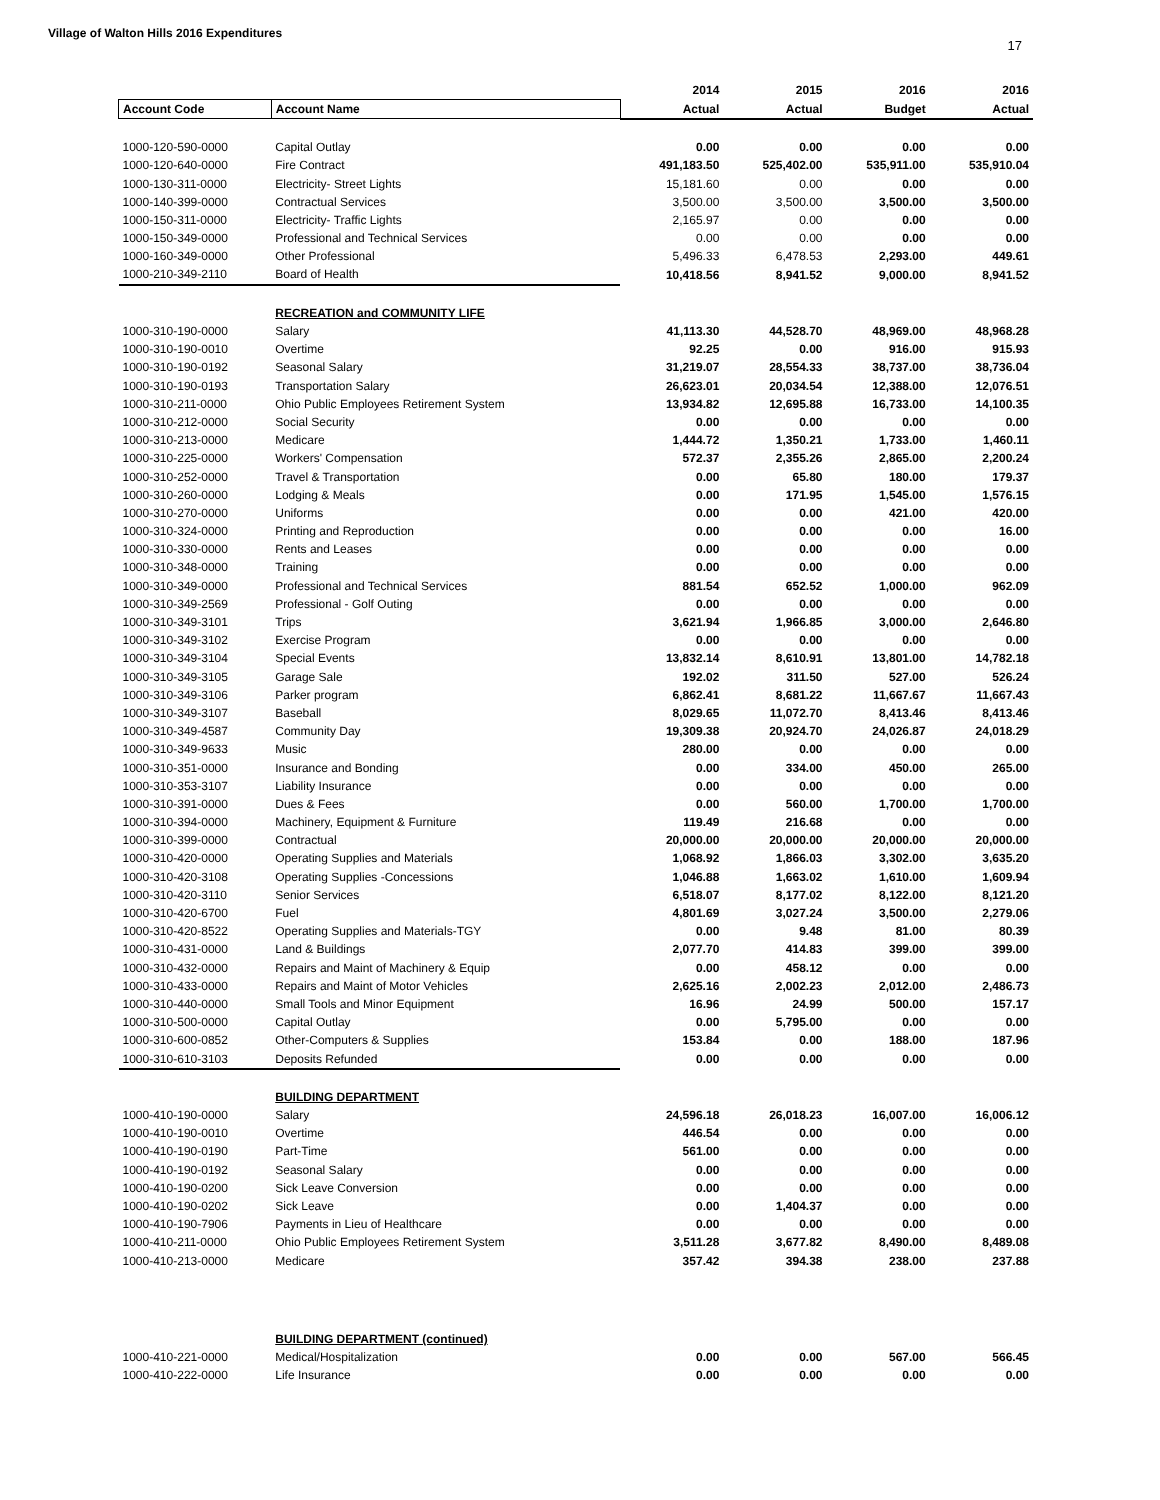Village of Walton Hills 2016 Expenditures
17
| | | 2014 | 2015 | 2016 | 2016 |
| --- | --- | --- | --- | --- | --- |
| Account Code | Account Name | Actual | Actual | Budget | Actual |
| 1000-120-590-0000 | Capital Outlay | 0.00 | 0.00 | 0.00 | 0.00 |
| 1000-120-640-0000 | Fire Contract | 491,183.50 | 525,402.00 | 535,911.00 | 535,910.04 |
| 1000-130-311-0000 | Electricity- Street Lights | 15,181.60 | 0.00 | 0.00 | 0.00 |
| 1000-140-399-0000 | Contractual Services | 3,500.00 | 3,500.00 | 3,500.00 | 3,500.00 |
| 1000-150-311-0000 | Electricity- Traffic Lights | 2,165.97 | 0.00 | 0.00 | 0.00 |
| 1000-150-349-0000 | Professional and Technical Services | 0.00 | 0.00 | 0.00 | 0.00 |
| 1000-160-349-0000 | Other Professional | 5,496.33 | 6,478.53 | 2,293.00 | 449.61 |
| 1000-210-349-2110 | Board of Health | 10,418.56 | 8,941.52 | 9,000.00 | 8,941.52 |
| | RECREATION and COMMUNITY LIFE | | | | |
| 1000-310-190-0000 | Salary | 41,113.30 | 44,528.70 | 48,969.00 | 48,968.28 |
| 1000-310-190-0010 | Overtime | 92.25 | 0.00 | 916.00 | 915.93 |
| 1000-310-190-0192 | Seasonal Salary | 31,219.07 | 28,554.33 | 38,737.00 | 38,736.04 |
| 1000-310-190-0193 | Transportation Salary | 26,623.01 | 20,034.54 | 12,388.00 | 12,076.51 |
| 1000-310-211-0000 | Ohio Public Employees Retirement System | 13,934.82 | 12,695.88 | 16,733.00 | 14,100.35 |
| 1000-310-212-0000 | Social Security | 0.00 | 0.00 | 0.00 | 0.00 |
| 1000-310-213-0000 | Medicare | 1,444.72 | 1,350.21 | 1,733.00 | 1,460.11 |
| 1000-310-225-0000 | Workers' Compensation | 572.37 | 2,355.26 | 2,865.00 | 2,200.24 |
| 1000-310-252-0000 | Travel & Transportation | 0.00 | 65.80 | 180.00 | 179.37 |
| 1000-310-260-0000 | Lodging & Meals | 0.00 | 171.95 | 1,545.00 | 1,576.15 |
| 1000-310-270-0000 | Uniforms | 0.00 | 0.00 | 421.00 | 420.00 |
| 1000-310-324-0000 | Printing and Reproduction | 0.00 | 0.00 | 0.00 | 16.00 |
| 1000-310-330-0000 | Rents and Leases | 0.00 | 0.00 | 0.00 | 0.00 |
| 1000-310-348-0000 | Training | 0.00 | 0.00 | 0.00 | 0.00 |
| 1000-310-349-0000 | Professional and Technical Services | 881.54 | 652.52 | 1,000.00 | 962.09 |
| 1000-310-349-2569 | Professional - Golf Outing | 0.00 | 0.00 | 0.00 | 0.00 |
| 1000-310-349-3101 | Trips | 3,621.94 | 1,966.85 | 3,000.00 | 2,646.80 |
| 1000-310-349-3102 | Exercise Program | 0.00 | 0.00 | 0.00 | 0.00 |
| 1000-310-349-3104 | Special Events | 13,832.14 | 8,610.91 | 13,801.00 | 14,782.18 |
| 1000-310-349-3105 | Garage Sale | 192.02 | 311.50 | 527.00 | 526.24 |
| 1000-310-349-3106 | Parker program | 6,862.41 | 8,681.22 | 11,667.67 | 11,667.43 |
| 1000-310-349-3107 | Baseball | 8,029.65 | 11,072.70 | 8,413.46 | 8,413.46 |
| 1000-310-349-4587 | Community Day | 19,309.38 | 20,924.70 | 24,026.87 | 24,018.29 |
| 1000-310-349-9633 | Music | 280.00 | 0.00 | 0.00 | 0.00 |
| 1000-310-351-0000 | Insurance and Bonding | 0.00 | 334.00 | 450.00 | 265.00 |
| 1000-310-353-3107 | Liability Insurance | 0.00 | 0.00 | 0.00 | 0.00 |
| 1000-310-391-0000 | Dues & Fees | 0.00 | 560.00 | 1,700.00 | 1,700.00 |
| 1000-310-394-0000 | Machinery, Equipment & Furniture | 119.49 | 216.68 | 0.00 | 0.00 |
| 1000-310-399-0000 | Contractual | 20,000.00 | 20,000.00 | 20,000.00 | 20,000.00 |
| 1000-310-420-0000 | Operating Supplies and Materials | 1,068.92 | 1,866.03 | 3,302.00 | 3,635.20 |
| 1000-310-420-3108 | Operating Supplies -Concessions | 1,046.88 | 1,663.02 | 1,610.00 | 1,609.94 |
| 1000-310-420-3110 | Senior Services | 6,518.07 | 8,177.02 | 8,122.00 | 8,121.20 |
| 1000-310-420-6700 | Fuel | 4,801.69 | 3,027.24 | 3,500.00 | 2,279.06 |
| 1000-310-420-8522 | Operating Supplies and Materials-TGY | 0.00 | 9.48 | 81.00 | 80.39 |
| 1000-310-431-0000 | Land & Buildings | 2,077.70 | 414.83 | 399.00 | 399.00 |
| 1000-310-432-0000 | Repairs and Maint of Machinery & Equip | 0.00 | 458.12 | 0.00 | 0.00 |
| 1000-310-433-0000 | Repairs and Maint of Motor Vehicles | 2,625.16 | 2,002.23 | 2,012.00 | 2,486.73 |
| 1000-310-440-0000 | Small Tools and Minor Equipment | 16.96 | 24.99 | 500.00 | 157.17 |
| 1000-310-500-0000 | Capital Outlay | 0.00 | 5,795.00 | 0.00 | 0.00 |
| 1000-310-600-0852 | Other-Computers & Supplies | 153.84 | 0.00 | 188.00 | 187.96 |
| 1000-310-610-3103 | Deposits Refunded | 0.00 | 0.00 | 0.00 | 0.00 |
| | BUILDING DEPARTMENT | | | | |
| 1000-410-190-0000 | Salary | 24,596.18 | 26,018.23 | 16,007.00 | 16,006.12 |
| 1000-410-190-0010 | Overtime | 446.54 | 0.00 | 0.00 | 0.00 |
| 1000-410-190-0190 | Part-Time | 561.00 | 0.00 | 0.00 | 0.00 |
| 1000-410-190-0192 | Seasonal Salary | 0.00 | 0.00 | 0.00 | 0.00 |
| 1000-410-190-0200 | Sick Leave Conversion | 0.00 | 0.00 | 0.00 | 0.00 |
| 1000-410-190-0202 | Sick Leave | 0.00 | 1,404.37 | 0.00 | 0.00 |
| 1000-410-190-7906 | Payments in Lieu of Healthcare | 0.00 | 0.00 | 0.00 | 0.00 |
| 1000-410-211-0000 | Ohio Public Employees Retirement System | 3,511.28 | 3,677.82 | 8,490.00 | 8,489.08 |
| 1000-410-213-0000 | Medicare | 357.42 | 394.38 | 238.00 | 237.88 |
| | BUILDING DEPARTMENT (continued) | | | | |
| 1000-410-221-0000 | Medical/Hospitalization | 0.00 | 0.00 | 567.00 | 566.45 |
| 1000-410-222-0000 | Life Insurance | 0.00 | 0.00 | 0.00 | 0.00 |